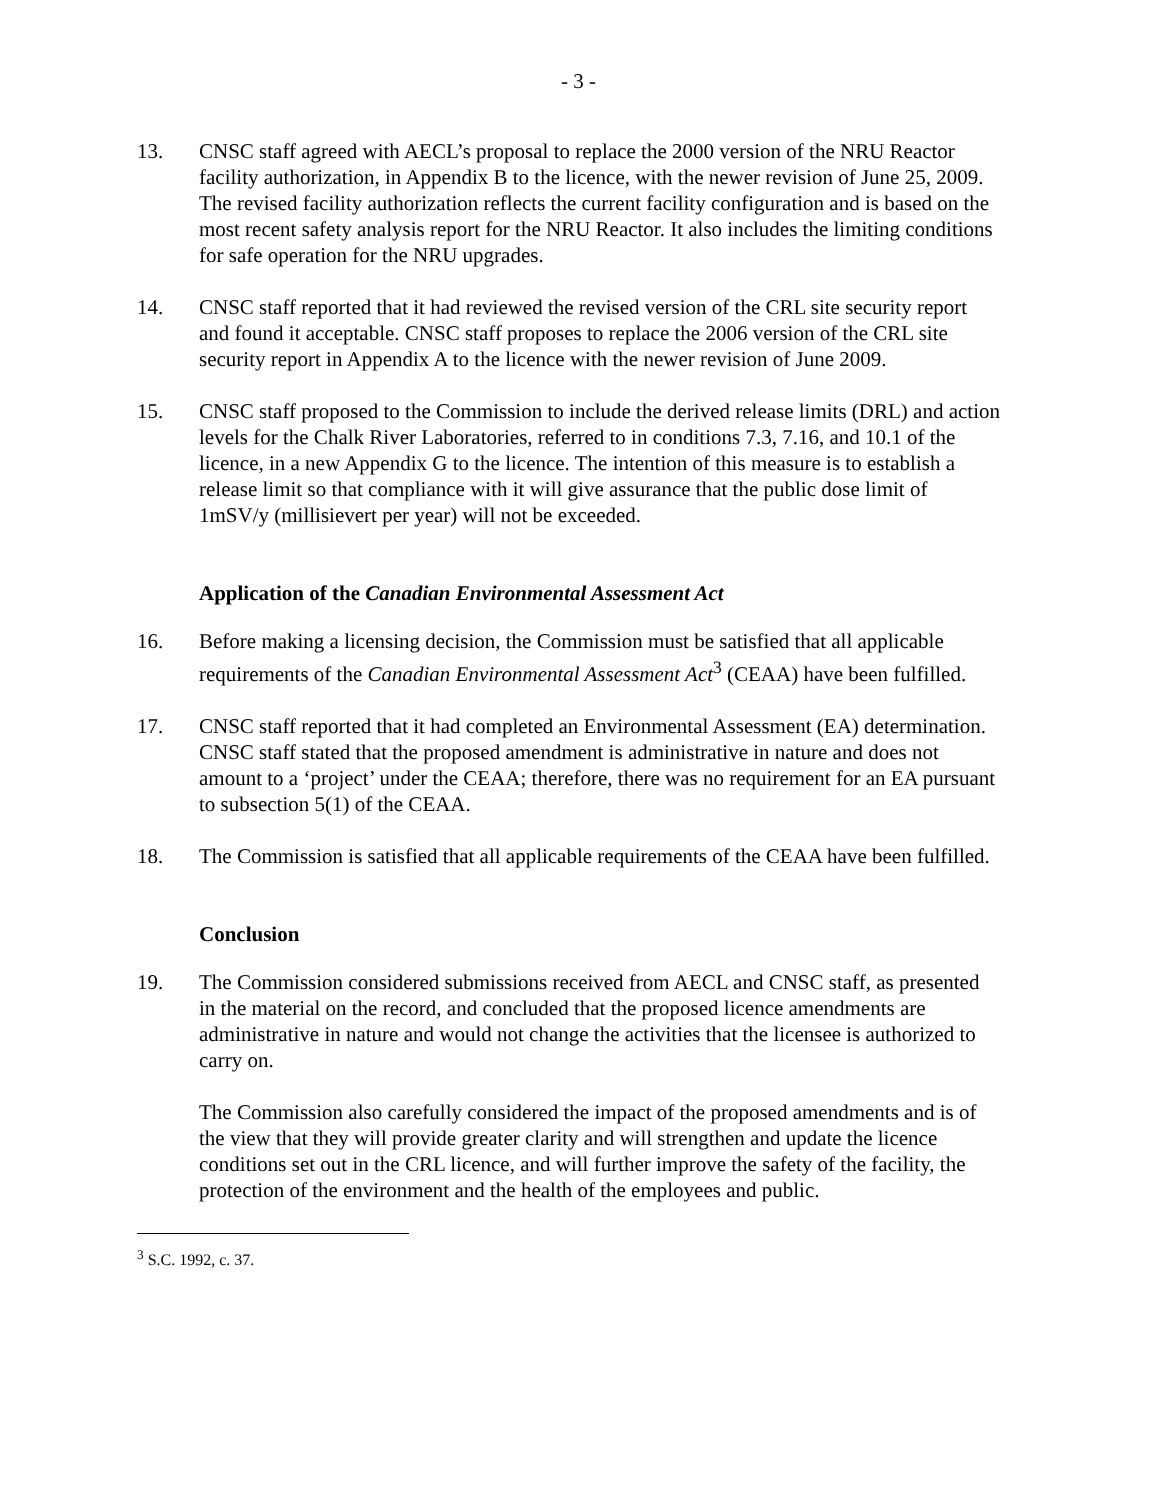- 3 -
13. CNSC staff agreed with AECL’s proposal to replace the 2000 version of the NRU Reactor facility authorization, in Appendix B to the licence, with the newer revision of June 25, 2009. The revised facility authorization reflects the current facility configuration and is based on the most recent safety analysis report for the NRU Reactor. It also includes the limiting conditions for safe operation for the NRU upgrades.
14. CNSC staff reported that it had reviewed the revised version of the CRL site security report and found it acceptable. CNSC staff proposes to replace the 2006 version of the CRL site security report in Appendix A to the licence with the newer revision of June 2009.
15. CNSC staff proposed to the Commission to include the derived release limits (DRL) and action levels for the Chalk River Laboratories, referred to in conditions 7.3, 7.16, and 10.1 of the licence, in a new Appendix G to the licence. The intention of this measure is to establish a release limit so that compliance with it will give assurance that the public dose limit of 1mSV/y (millisievert per year) will not be exceeded.
Application of the Canadian Environmental Assessment Act
16. Before making a licensing decision, the Commission must be satisfied that all applicable requirements of the Canadian Environmental Assessment Act<sup>3</sup> (CEAA) have been fulfilled.
17. CNSC staff reported that it had completed an Environmental Assessment (EA) determination. CNSC staff stated that the proposed amendment is administrative in nature and does not amount to a ‘project’ under the CEAA; therefore, there was no requirement for an EA pursuant to subsection 5(1) of the CEAA.
18. The Commission is satisfied that all applicable requirements of the CEAA have been fulfilled.
Conclusion
19. The Commission considered submissions received from AECL and CNSC staff, as presented in the material on the record, and concluded that the proposed licence amendments are administrative in nature and would not change the activities that the licensee is authorized to carry on.
The Commission also carefully considered the impact of the proposed amendments and is of the view that they will provide greater clarity and will strengthen and update the licence conditions set out in the CRL licence, and will further improve the safety of the facility, the protection of the environment and the health of the employees and public.
<sup>3</sup> S.C. 1992, c. 37.